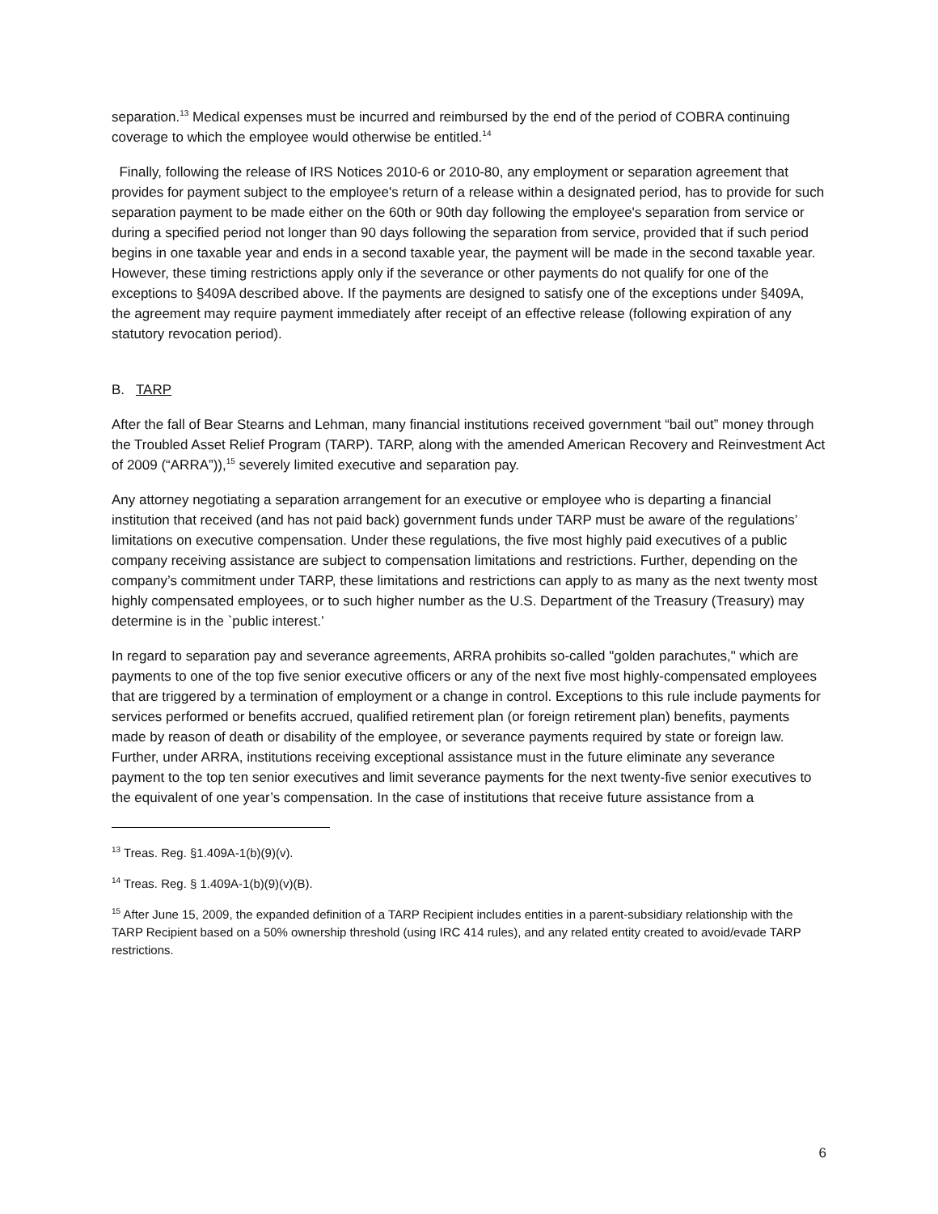separation.<sup>13</sup> Medical expenses must be incurred and reimbursed by the end of the period of COBRA continuing coverage to which the employee would otherwise be entitled.<sup>14</sup>
Finally, following the release of IRS Notices 2010-6 or 2010-80, any employment or separation agreement that provides for payment subject to the employee's return of a release within a designated period, has to provide for such separation payment to be made either on the 60th or 90th day following the employee's separation from service or during a specified period not longer than 90 days following the separation from service, provided that if such period begins in one taxable year and ends in a second taxable year, the payment will be made in the second taxable year. However, these timing restrictions apply only if the severance or other payments do not qualify for one of the exceptions to §409A described above. If the payments are designed to satisfy one of the exceptions under §409A, the agreement may require payment immediately after receipt of an effective release (following expiration of any statutory revocation period).
B. TARP
After the fall of Bear Stearns and Lehman, many financial institutions received government “bail out” money through the Troubled Asset Relief Program (TARP). TARP, along with the amended American Recovery and Reinvestment Act of 2009 (“ARRA”)),<sup>15</sup> severely limited executive and separation pay.
Any attorney negotiating a separation arrangement for an executive or employee who is departing a financial institution that received (and has not paid back) government funds under TARP must be aware of the regulations’ limitations on executive compensation. Under these regulations, the five most highly paid executives of a public company receiving assistance are subject to compensation limitations and restrictions. Further, depending on the company’s commitment under TARP, these limitations and restrictions can apply to as many as the next twenty most highly compensated employees, or to such higher number as the U.S. Department of the Treasury (Treasury) may determine is in the `public interest.’
In regard to separation pay and severance agreements, ARRA prohibits so-called "golden parachutes," which are payments to one of the top five senior executive officers or any of the next five most highly-compensated employees that are triggered by a termination of employment or a change in control. Exceptions to this rule include payments for services performed or benefits accrued, qualified retirement plan (or foreign retirement plan) benefits, payments made by reason of death or disability of the employee, or severance payments required by state or foreign law. Further, under ARRA, institutions receiving exceptional assistance must in the future eliminate any severance payment to the top ten senior executives and limit severance payments for the next twenty-five senior executives to the equivalent of one year’s compensation. In the case of institutions that receive future assistance from a
<sup>13</sup> Treas. Reg. §1.409A-1(b)(9)(v).
<sup>14</sup> Treas. Reg. § 1.409A-1(b)(9)(v)(B).
<sup>15</sup> After June 15, 2009, the expanded definition of a TARP Recipient includes entities in a parent-subsidiary relationship with the TARP Recipient based on a 50% ownership threshold (using IRC 414 rules), and any related entity created to avoid/evade TARP restrictions.
6